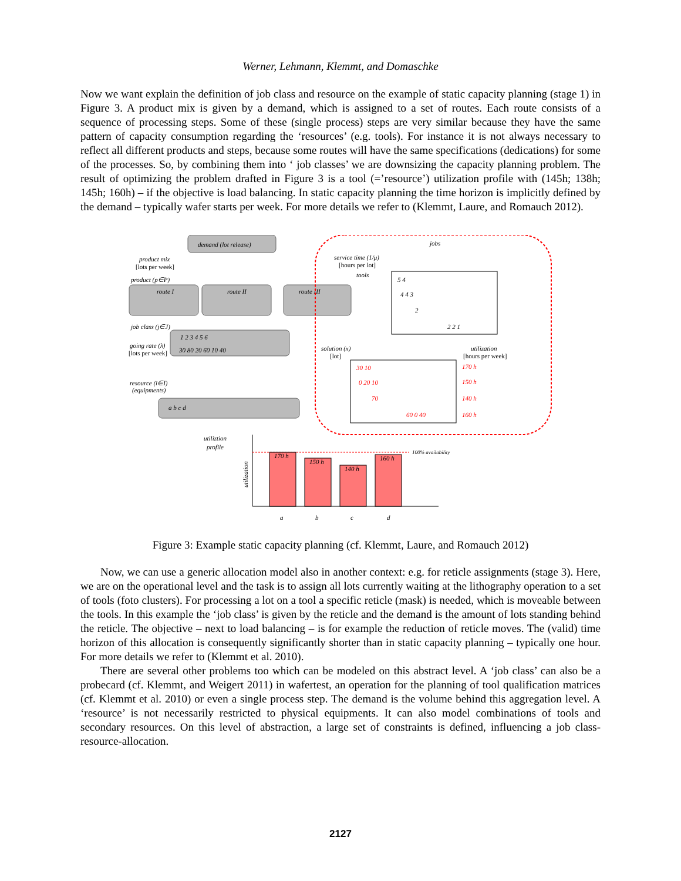Werner, Lehmann, Klemmt, and Domaschke
Now we want explain the definition of job class and resource on the example of static capacity planning (stage 1) in Figure 3. A product mix is given by a demand, which is assigned to a set of routes. Each route consists of a sequence of processing steps. Some of these (single process) steps are very similar because they have the same pattern of capacity consumption regarding the ‘resources’ (e.g. tools). For instance it is not always necessary to reflect all different products and steps, because some routes will have the same specifications (dedications) for some of the processes. So, by combining them into ‘ job classes’ we are downsizing the capacity planning problem. The result of optimizing the problem drafted in Figure 3 is a tool (=’resource’) utilization profile with (145h; 138h; 145h; 160h) – if the objective is load balancing. In static capacity planning the time horizon is implicitly defined by the demand – typically wafer starts per week. For more details we refer to (Klemmt, Laure, and Romauch 2012).
demand (lot release)
product mix
[lots per week]
product (p∈P)
route I
route II
route III
job class (j∈J)
1 2 3 4 5 6
30 80 20 60 10 40
going rate (λ)
[lots per week]
resource (i∈I)
(equipments)
a b c d
jobs
service time (1/μ)
[hours per lot]
tools
5 4
4 4 3
2
2 2 1
solution (x)
[lot]
utilization
[hours per week]
30 10
0 20 10
70
60 0 40
170 h
150 h
140 h
160 h
utiliztion
profile
100% availability
170 h
150 h
140 h
160 h
utilization
a
b
c
d
Figure 3: Example static capacity planning (cf. Klemmt, Laure, and Romauch 2012)
Now, we can use a generic allocation model also in another context: e.g. for reticle assignments (stage 3). Here, we are on the operational level and the task is to assign all lots currently waiting at the lithography operation to a set of tools (foto clusters). For processing a lot on a tool a specific reticle (mask) is needed, which is moveable between the tools. In this example the ‘job class’ is given by the reticle and the demand is the amount of lots standing behind the reticle. The objective – next to load balancing – is for example the reduction of reticle moves. The (valid) time horizon of this allocation is consequently significantly shorter than in static capacity planning – typically one hour. For more details we refer to (Klemmt et al. 2010).
There are several other problems too which can be modeled on this abstract level. A ‘job class’ can also be a probecard (cf. Klemmt, and Weigert 2011) in wafertest, an operation for the planning of tool qualification matrices (cf. Klemmt et al. 2010) or even a single process step. The demand is the volume behind this aggregation level. A ‘resource’ is not necessarily restricted to physical equipments. It can also model combinations of tools and secondary resources. On this level of abstraction, a large set of constraints is defined, influencing a job class-resource-allocation.
2127